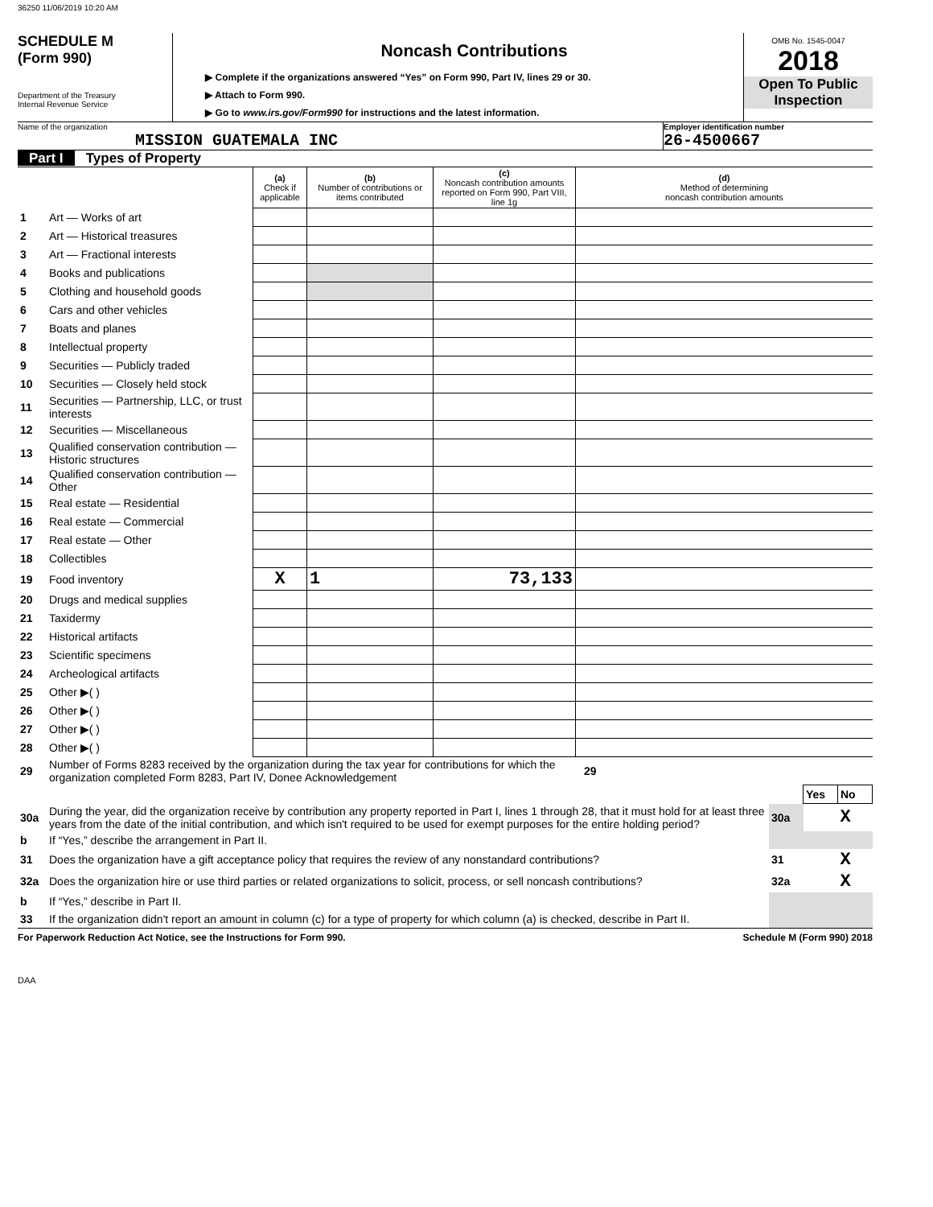36250 11/06/2019 10:20 AM
SCHEDULE M
(Form 990)
Department of the Treasury
Internal Revenue Service
Noncash Contributions
▶ Complete if the organizations answered “Yes” on Form 990, Part IV, lines 29 or 30.
▶ Attach to Form 990.
▶ Go to www.irs.gov/Form990 for instructions and the latest information.
OMB No. 1545-0047
2018
Open To Public
Inspection
Name of the organization
MISSION GUATEMALA INC
Employer identification number
26-4500667
Part I Types of Property
| | | (a) Check if applicable | (b) Number of contributions or items contributed | (c) Noncash contribution amounts reported on Form 990, Part VIII, line 1g | (d) Method of determining noncash contribution amounts |
| 1 | Art — Works of art | | | | |
| 2 | Art — Historical treasures | | | | |
| 3 | Art — Fractional interests | | | | |
| 4 | Books and publications | | | | |
| 5 | Clothing and household goods | | | | |
| 6 | Cars and other vehicles | | | | |
| 7 | Boats and planes | | | | |
| 8 | Intellectual property | | | | |
| 9 | Securities — Publicly traded | | | | |
| 10 | Securities — Closely held stock | | | | |
| 11 | Securities — Partnership, LLC, or trust interests | | | | |
| 12 | Securities — Miscellaneous | | | | |
| 13 | Qualified conservation contribution — Historic structures | | | | |
| 14 | Qualified conservation contribution — Other | | | | |
| 15 | Real estate — Residential | | | | |
| 16 | Real estate — Commercial | | | | |
| 17 | Real estate — Other | | | | |
| 18 | Collectibles | | | | |
| 19 | Food inventory | X | 1 | 73,133 | |
| 20 | Drugs and medical supplies | | | | |
| 21 | Taxidermy | | | | |
| 22 | Historical artifacts | | | | |
| 23 | Scientific specimens | | | | |
| 24 | Archeological artifacts | | | | |
| 25 | Other ▶( ) | | | | |
| 26 | Other ▶( ) | | | | |
| 27 | Other ▶( ) | | | | |
| 28 | Other ▶( ) | | | | |
| 29 | Number of Forms 8283 received by the organization during the tax year for contributions for which the organization completed Form 8283, Part IV, Donee Acknowledgement | 29 | |
| | | | Yes | No |
| 30a | During the year, did the organization receive by contribution any property reported in Part I, lines 1 through 28, that it must hold for at least three years from the date of the initial contribution, and which isn't required to be used for exempt purposes for the entire holding period? | 30a | | X |
| b | If “Yes,” describe the arrangement in Part II. | | | |
| 31 | Does the organization have a gift acceptance policy that requires the review of any nonstandard contributions? | 31 | | X |
| 32a | Does the organization hire or use third parties or related organizations to solicit, process, or sell noncash contributions? | 32a | | X |
| b | If “Yes,” describe in Part II. | | | |
| 33 | If the organization didn't report an amount in column (c) for a type of property for which column (a) is checked, describe in Part II. | | | |
For Paperwork Reduction Act Notice, see the Instructions for Form 990. Schedule M (Form 990) 2018
DAA